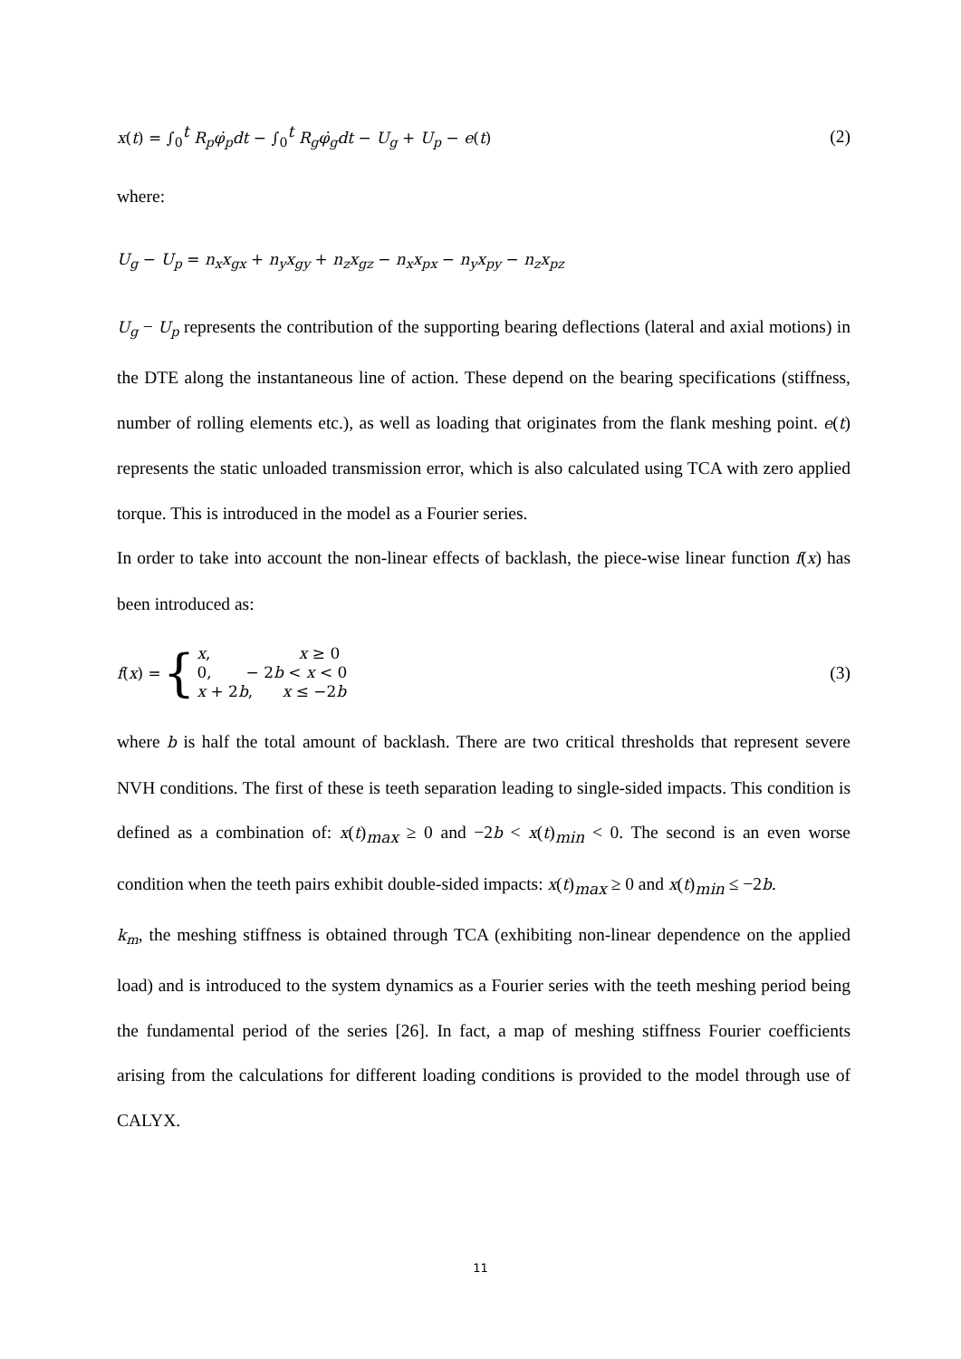x(t) = ∫<sub>0</sub><sup>t</sup> R<sub>p</sub>φ̇<sub>p</sub>dt − ∫<sub>0</sub><sup>t</sup> R<sub>g</sub>φ̇<sub>g</sub>dt − U<sub>g</sub> + U<sub>p</sub> − e(t) (2)
where:
U<sub>g</sub> − U<sub>p</sub> = n<sub>x</sub>x<sub>gx</sub> + n<sub>y</sub>x<sub>gy</sub> + n<sub>z</sub>x<sub>gz</sub> − n<sub>x</sub>x<sub>px</sub> − n<sub>y</sub>x<sub>py</sub> − n<sub>z</sub>x<sub>pz</sub>
U<sub>g</sub> − U<sub>p</sub> represents the contribution of the supporting bearing deflections (lateral and axial motions) in the DTE along the instantaneous line of action. These depend on the bearing specifications (stiffness, number of rolling elements etc.), as well as loading that originates from the flank meshing point. e(t) represents the static unloaded transmission error, which is also calculated using TCA with zero applied torque. This is introduced in the model as a Fourier series.
In order to take into account the non-linear effects of backlash, the piece-wise linear function f(x) has been introduced as:
f (x) = { x, x ≥ 0
0, − 2b < x < 0
x + 2b, x ≤ −2b (3)
where b is half the total amount of backlash. There are two critical thresholds that represent severe NVH conditions. The first of these is teeth separation leading to single-sided impacts. This condition is defined as a combination of: x(t)<sub>max</sub> ≥ 0 and −2b < x(t)<sub>min</sub> < 0. The second is an even worse condition when the teeth pairs exhibit double-sided impacts: x(t)<sub>max</sub> ≥ 0 and x(t)<sub>min</sub> ≤ −2b.
k<sub>m</sub>, the meshing stiffness is obtained through TCA (exhibiting non-linear dependence on the applied load) and is introduced to the system dynamics as a Fourier series with the teeth meshing period being the fundamental period of the series [26]. In fact, a map of meshing stiffness Fourier coefficients arising from the calculations for different loading conditions is provided to the model through use of CALYX.
11